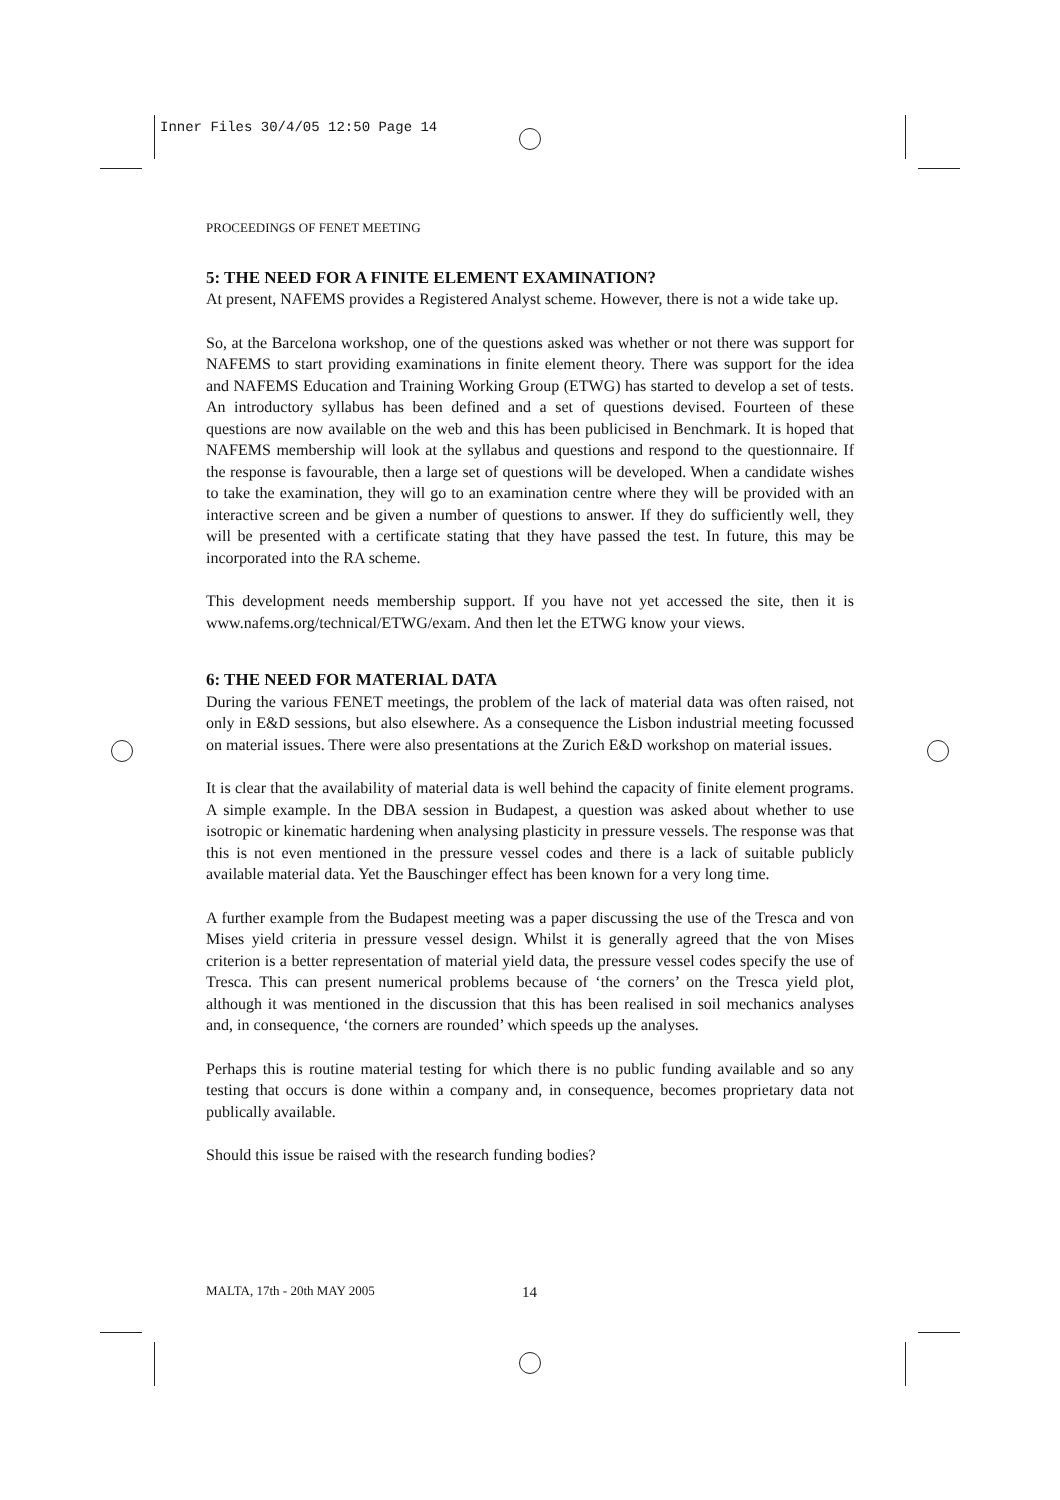Inner Files 30/4/05 12:50 Page 14
PROCEEDINGS OF FENET MEETING
5: THE NEED FOR A FINITE ELEMENT EXAMINATION?
At present, NAFEMS provides a Registered Analyst scheme. However, there is not a wide take up.
So, at the Barcelona workshop, one of the questions asked was whether or not there was support for NAFEMS to start providing examinations in finite element theory. There was support for the idea and NAFEMS Education and Training Working Group (ETWG) has started to develop a set of tests. An introductory syllabus has been defined and a set of questions devised. Fourteen of these questions are now available on the web and this has been publicised in Benchmark. It is hoped that NAFEMS membership will look at the syllabus and questions and respond to the questionnaire. If the response is favourable, then a large set of questions will be developed. When a candidate wishes to take the examination, they will go to an examination centre where they will be provided with an interactive screen and be given a number of questions to answer. If they do sufficiently well, they will be presented with a certificate stating that they have passed the test. In future, this may be incorporated into the RA scheme.
This development needs membership support. If you have not yet accessed the site, then it is www.nafems.org/technical/ETWG/exam. And then let the ETWG know your views.
6: THE NEED FOR MATERIAL DATA
During the various FENET meetings, the problem of the lack of material data was often raised, not only in E&D sessions, but also elsewhere. As a consequence the Lisbon industrial meeting focussed on material issues. There were also presentations at the Zurich E&D workshop on material issues.
It is clear that the availability of material data is well behind the capacity of finite element programs. A simple example. In the DBA session in Budapest, a question was asked about whether to use isotropic or kinematic hardening when analysing plasticity in pressure vessels. The response was that this is not even mentioned in the pressure vessel codes and there is a lack of suitable publicly available material data. Yet the Bauschinger effect has been known for a very long time.
A further example from the Budapest meeting was a paper discussing the use of the Tresca and von Mises yield criteria in pressure vessel design. Whilst it is generally agreed that the von Mises criterion is a better representation of material yield data, the pressure vessel codes specify the use of Tresca. This can present numerical problems because of ‘the corners’ on the Tresca yield plot, although it was mentioned in the discussion that this has been realised in soil mechanics analyses and, in consequence, ‘the corners are rounded’ which speeds up the analyses.
Perhaps this is routine material testing for which there is no public funding available and so any testing that occurs is done within a company and, in consequence, becomes proprietary data not publically available.
Should this issue be raised with the research funding bodies?
MALTA, 17th - 20th MAY 2005 14